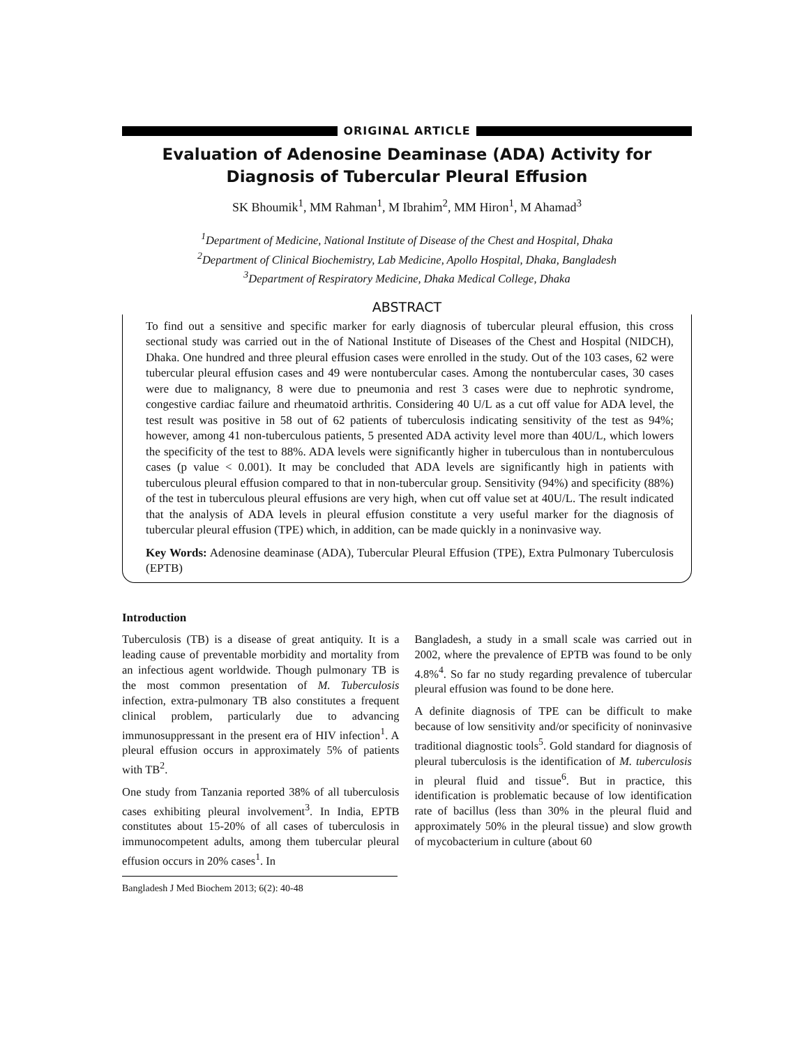ORIGINAL ARTICLE
Evaluation of Adenosine Deaminase (ADA) Activity for Diagnosis of Tubercular Pleural Effusion
SK Bhoumik<sup>1</sup>, MM Rahman<sup>1</sup>, M Ibrahim<sup>2</sup>, MM Hiron<sup>1</sup>, M Ahamad<sup>3</sup>
<sup>1</sup> Department of Medicine, National Institute of Disease of the Chest and Hospital, Dhaka
<sup>2</sup> Department of Clinical Biochemistry, Lab Medicine, Apollo Hospital, Dhaka, Bangladesh
<sup>3</sup> Department of Respiratory Medicine, Dhaka Medical College, Dhaka
ABSTRACT
To find out a sensitive and specific marker for early diagnosis of tubercular pleural effusion, this cross sectional study was carried out in the of National Institute of Diseases of the Chest and Hospital (NIDCH), Dhaka. One hundred and three pleural effusion cases were enrolled in the study. Out of the 103 cases, 62 were tubercular pleural effusion cases and 49 were nontubercular cases. Among the nontubercular cases, 30 cases were due to malignancy, 8 were due to pneumonia and rest 3 cases were due to nephrotic syndrome, congestive cardiac failure and rheumatoid arthritis. Considering 40 U/L as a cut off value for ADA level, the test result was positive in 58 out of 62 patients of tuberculosis indicating sensitivity of the test as 94%; however, among 41 non-tuberculous patients, 5 presented ADA activity level more than 40U/L, which lowers the specificity of the test to 88%. ADA levels were significantly higher in tuberculous than in nontuberculous cases (p value < 0.001). It may be concluded that ADA levels are significantly high in patients with tuberculous pleural effusion compared to that in non-tubercular group. Sensitivity (94%) and specificity (88%) of the test in tuberculous pleural effusions are very high, when cut off value set at 40U/L. The result indicated that the analysis of ADA levels in pleural effusion constitute a very useful marker for the diagnosis of tubercular pleural effusion (TPE) which, in addition, can be made quickly in a noninvasive way.
Key Words: Adenosine deaminase (ADA), Tubercular Pleural Effusion (TPE), Extra Pulmonary Tuberculosis (EPTB)
Introduction
Tuberculosis (TB) is a disease of great antiquity. It is a leading cause of preventable morbidity and mortality from an infectious agent worldwide. Though pulmonary TB is the most common presentation of M. Tuberculosis infection, extra-pulmonary TB also constitutes a frequent clinical problem, particularly due to advancing immunosuppressant in the present era of HIV infection<sup>1</sup>. A pleural effusion occurs in approximately 5% of patients with TB<sup>2</sup>.
One study from Tanzania reported 38% of all tuberculosis cases exhibiting pleural involvement<sup>3</sup>. In India, EPTB constitutes about 15-20% of all cases of tuberculosis in immunocompetent adults, among them tubercular pleural effusion occurs in 20% cases<sup>1</sup>. In
Bangladesh J Med Biochem 2013; 6(2): 40-48
Bangladesh, a study in a small scale was carried out in 2002, where the prevalence of EPTB was found to be only 4.8%<sup>4</sup>. So far no study regarding prevalence of tubercular pleural effusion was found to be done here.
A definite diagnosis of TPE can be difficult to make because of low sensitivity and/or specificity of noninvasive traditional diagnostic tools<sup>5</sup>. Gold standard for diagnosis of pleural tuberculosis is the identification of M. tuberculosis in pleural fluid and tissue<sup>6</sup>. But in practice, this identification is problematic because of low identification rate of bacillus (less than 30% in the pleural fluid and approximately 50% in the pleural tissue) and slow growth of mycobacterium in culture (about 60